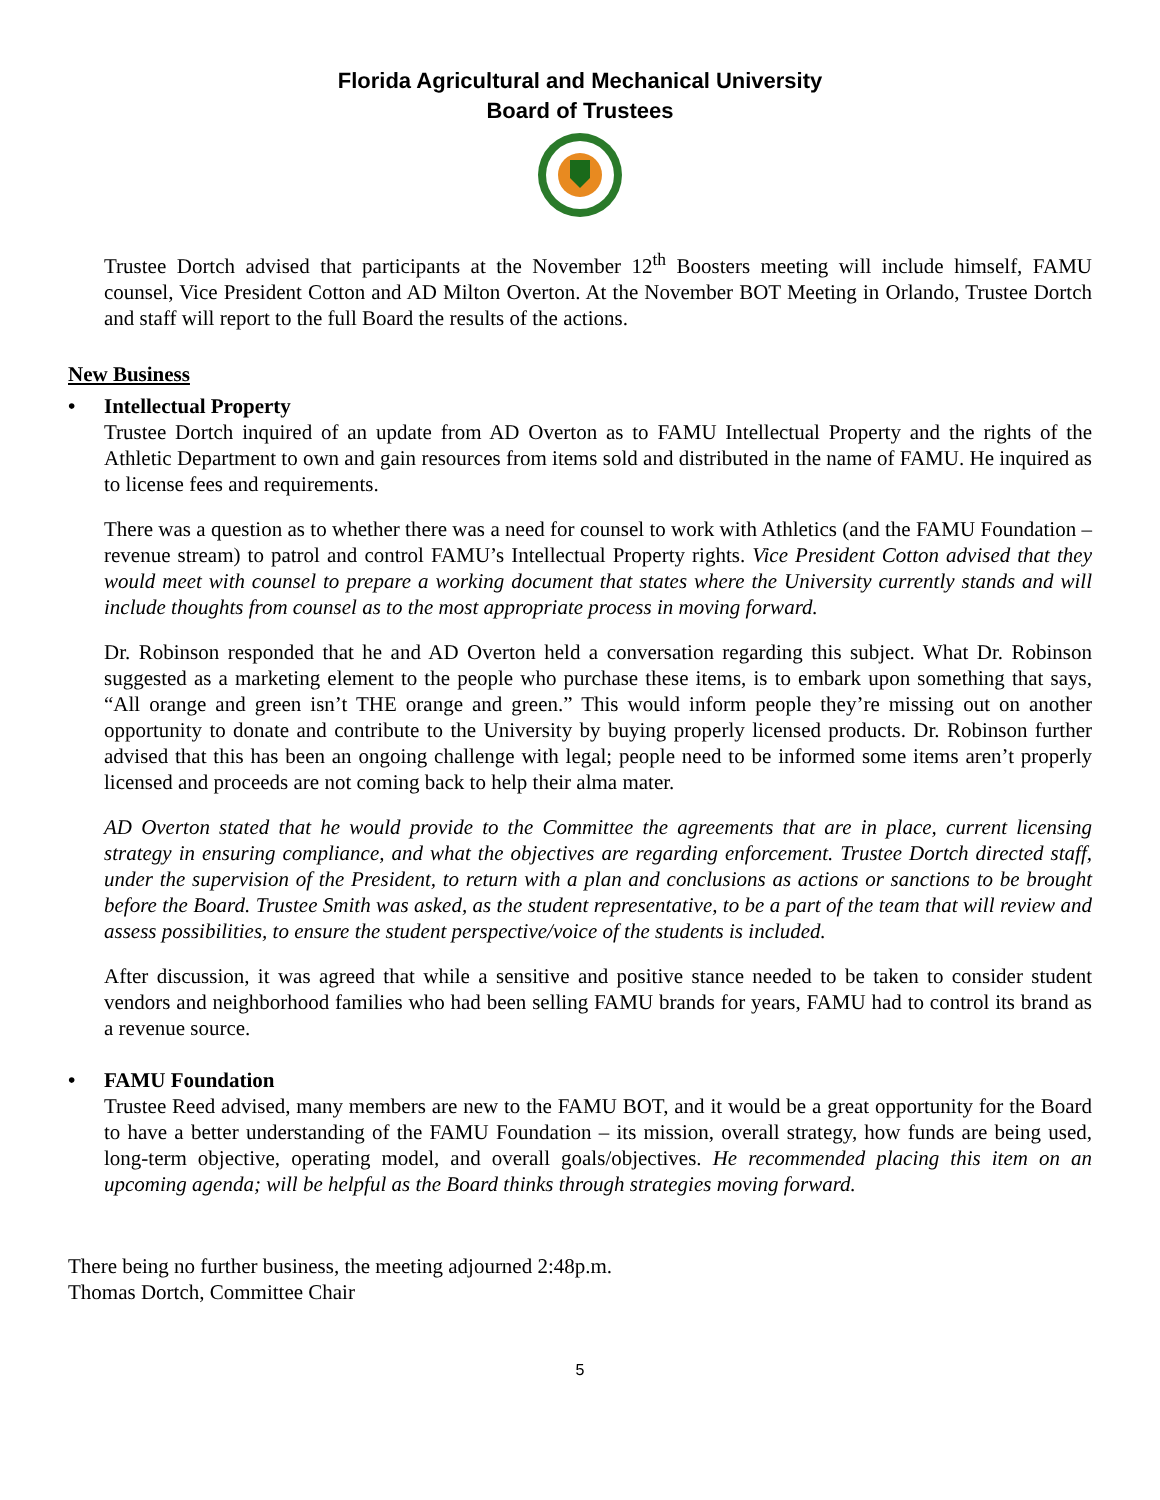Florida Agricultural and Mechanical University
Board of Trustees
Trustee Dortch advised that participants at the November 12<sup>th</sup> Boosters meeting will include himself, FAMU counsel, Vice President Cotton and AD Milton Overton. At the November BOT Meeting in Orlando, Trustee Dortch and staff will report to the full Board the results of the actions.
New Business
• Intellectual Property
Trustee Dortch inquired of an update from AD Overton as to FAMU Intellectual Property and the rights of the Athletic Department to own and gain resources from items sold and distributed in the name of FAMU. He inquired as to license fees and requirements.
There was a question as to whether there was a need for counsel to work with Athletics (and the FAMU Foundation – revenue stream) to patrol and control FAMU’s Intellectual Property rights. Vice President Cotton advised that they would meet with counsel to prepare a working document that states where the University currently stands and will include thoughts from counsel as to the most appropriate process in moving forward.
Dr. Robinson responded that he and AD Overton held a conversation regarding this subject. What Dr. Robinson suggested as a marketing element to the people who purchase these items, is to embark upon something that says, “All orange and green isn’t THE orange and green.” This would inform people they’re missing out on another opportunity to donate and contribute to the University by buying properly licensed products. Dr. Robinson further advised that this has been an ongoing challenge with legal; people need to be informed some items aren’t properly licensed and proceeds are not coming back to help their alma mater.
AD Overton stated that he would provide to the Committee the agreements that are in place, current licensing strategy in ensuring compliance, and what the objectives are regarding enforcement. Trustee Dortch directed staff, under the supervision of the President, to return with a plan and conclusions as actions or sanctions to be brought before the Board. Trustee Smith was asked, as the student representative, to be a part of the team that will review and assess possibilities, to ensure the student perspective/voice of the students is included.
After discussion, it was agreed that while a sensitive and positive stance needed to be taken to consider student vendors and neighborhood families who had been selling FAMU brands for years, FAMU had to control its brand as a revenue source.
• FAMU Foundation
Trustee Reed advised, many members are new to the FAMU BOT, and it would be a great opportunity for the Board to have a better understanding of the FAMU Foundation – its mission, overall strategy, how funds are being used, long-term objective, operating model, and overall goals/objectives. He recommended placing this item on an upcoming agenda; will be helpful as the Board thinks through strategies moving forward.
There being no further business, the meeting adjourned 2:48p.m.
Thomas Dortch, Committee Chair
5